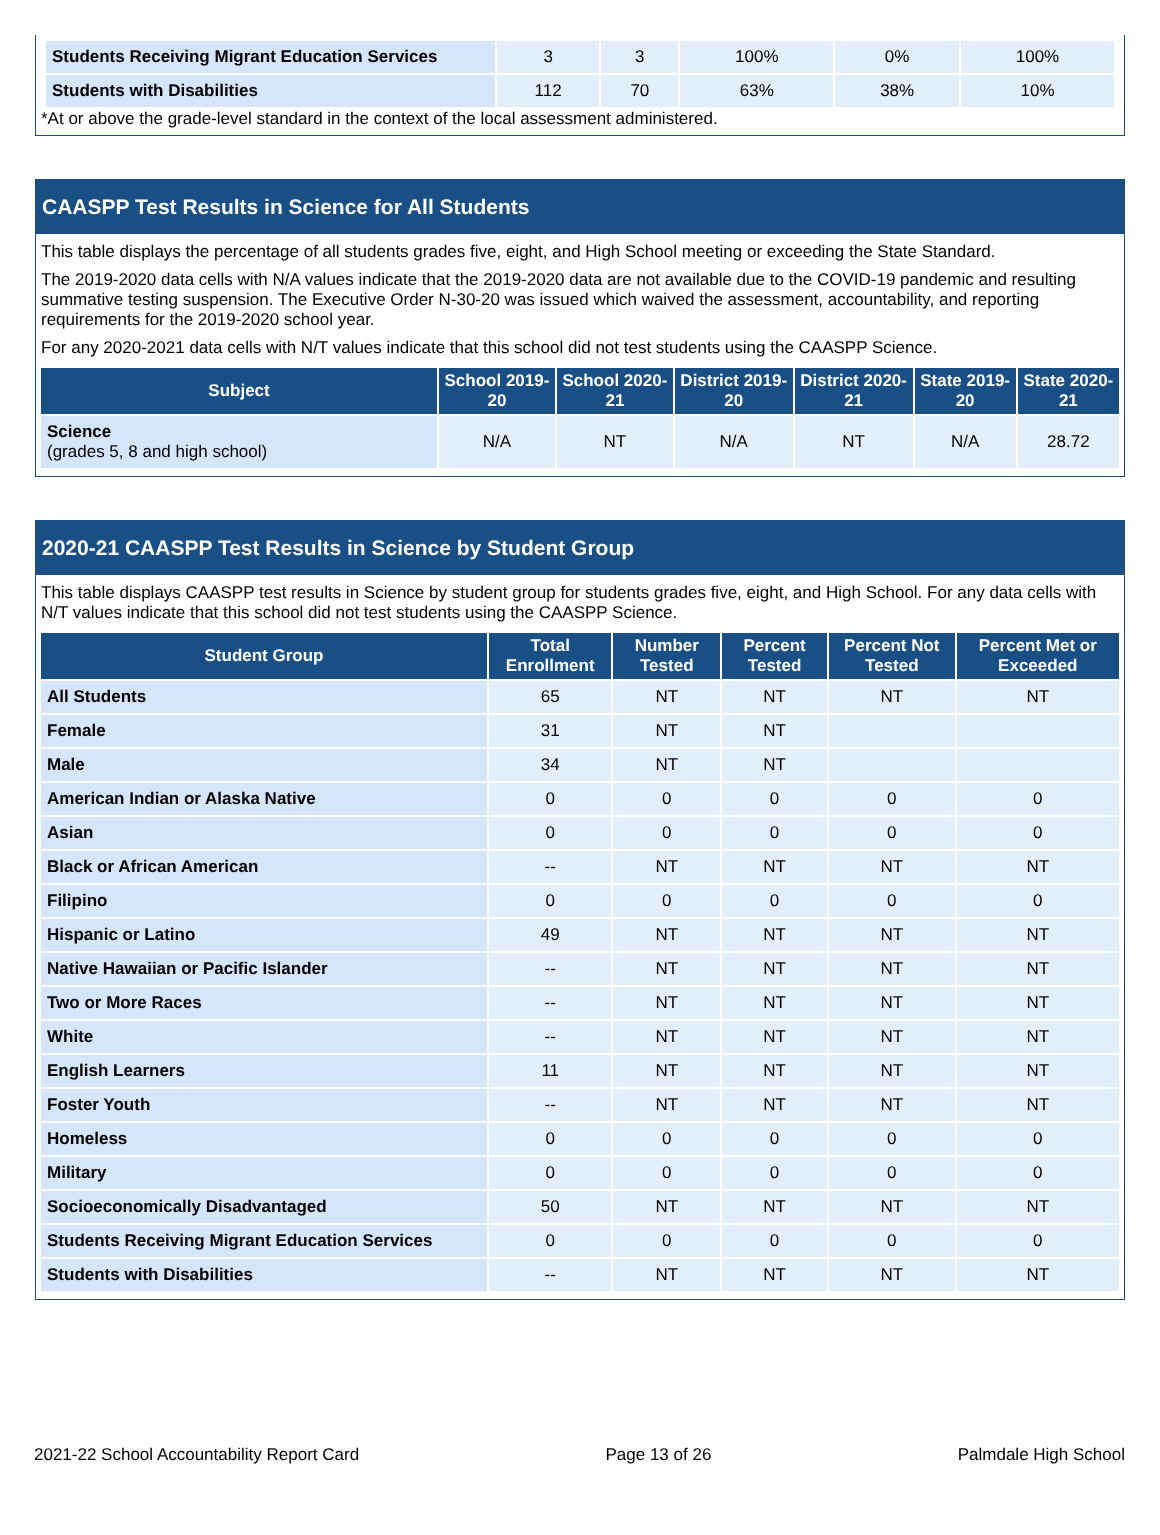| Students Receiving Migrant Education Services | 3 | 3 | 100% | 0% | 100% |
| Students with Disabilities | 112 | 70 | 63% | 38% | 10% |
*At or above the grade-level standard in the context of the local assessment administered.
CAASPP Test Results in Science for All Students
This table displays the percentage of all students grades five, eight, and High School meeting or exceeding the State Standard.
The 2019-2020 data cells with N/A values indicate that the 2019-2020 data are not available due to the COVID-19 pandemic and resulting summative testing suspension. The Executive Order N-30-20 was issued which waived the assessment, accountability, and reporting requirements for the 2019-2020 school year.
For any 2020-2021 data cells with N/T values indicate that this school did not test students using the CAASPP Science.
| Subject | School 2019-20 | School 2020-21 | District 2019-20 | District 2020-21 | State 2019-20 | State 2020-21 |
| --- | --- | --- | --- | --- | --- | --- |
| Science (grades 5, 8 and high school) | N/A | NT | N/A | NT | N/A | 28.72 |
2020-21 CAASPP Test Results in Science by Student Group
This table displays CAASPP test results in Science by student group for students grades five, eight, and High School. For any data cells with N/T values indicate that this school did not test students using the CAASPP Science.
| Student Group | Total Enrollment | Number Tested | Percent Tested | Percent Not Tested | Percent Met or Exceeded |
| --- | --- | --- | --- | --- | --- |
| All Students | 65 | NT | NT | NT | NT |
| Female | 31 | NT | NT | | |
| Male | 34 | NT | NT | | |
| American Indian or Alaska Native | 0 | 0 | 0 | 0 | 0 |
| Asian | 0 | 0 | 0 | 0 | 0 |
| Black or African American | -- | NT | NT | NT | NT |
| Filipino | 0 | 0 | 0 | 0 | 0 |
| Hispanic or Latino | 49 | NT | NT | NT | NT |
| Native Hawaiian or Pacific Islander | -- | NT | NT | NT | NT |
| Two or More Races | -- | NT | NT | NT | NT |
| White | -- | NT | NT | NT | NT |
| English Learners | 11 | NT | NT | NT | NT |
| Foster Youth | -- | NT | NT | NT | NT |
| Homeless | 0 | 0 | 0 | 0 | 0 |
| Military | 0 | 0 | 0 | 0 | 0 |
| Socioeconomically Disadvantaged | 50 | NT | NT | NT | NT |
| Students Receiving Migrant Education Services | 0 | 0 | 0 | 0 | 0 |
| Students with Disabilities | -- | NT | NT | NT | NT |
2021-22 School Accountability Report Card Page 13 of 26 Palmdale High School